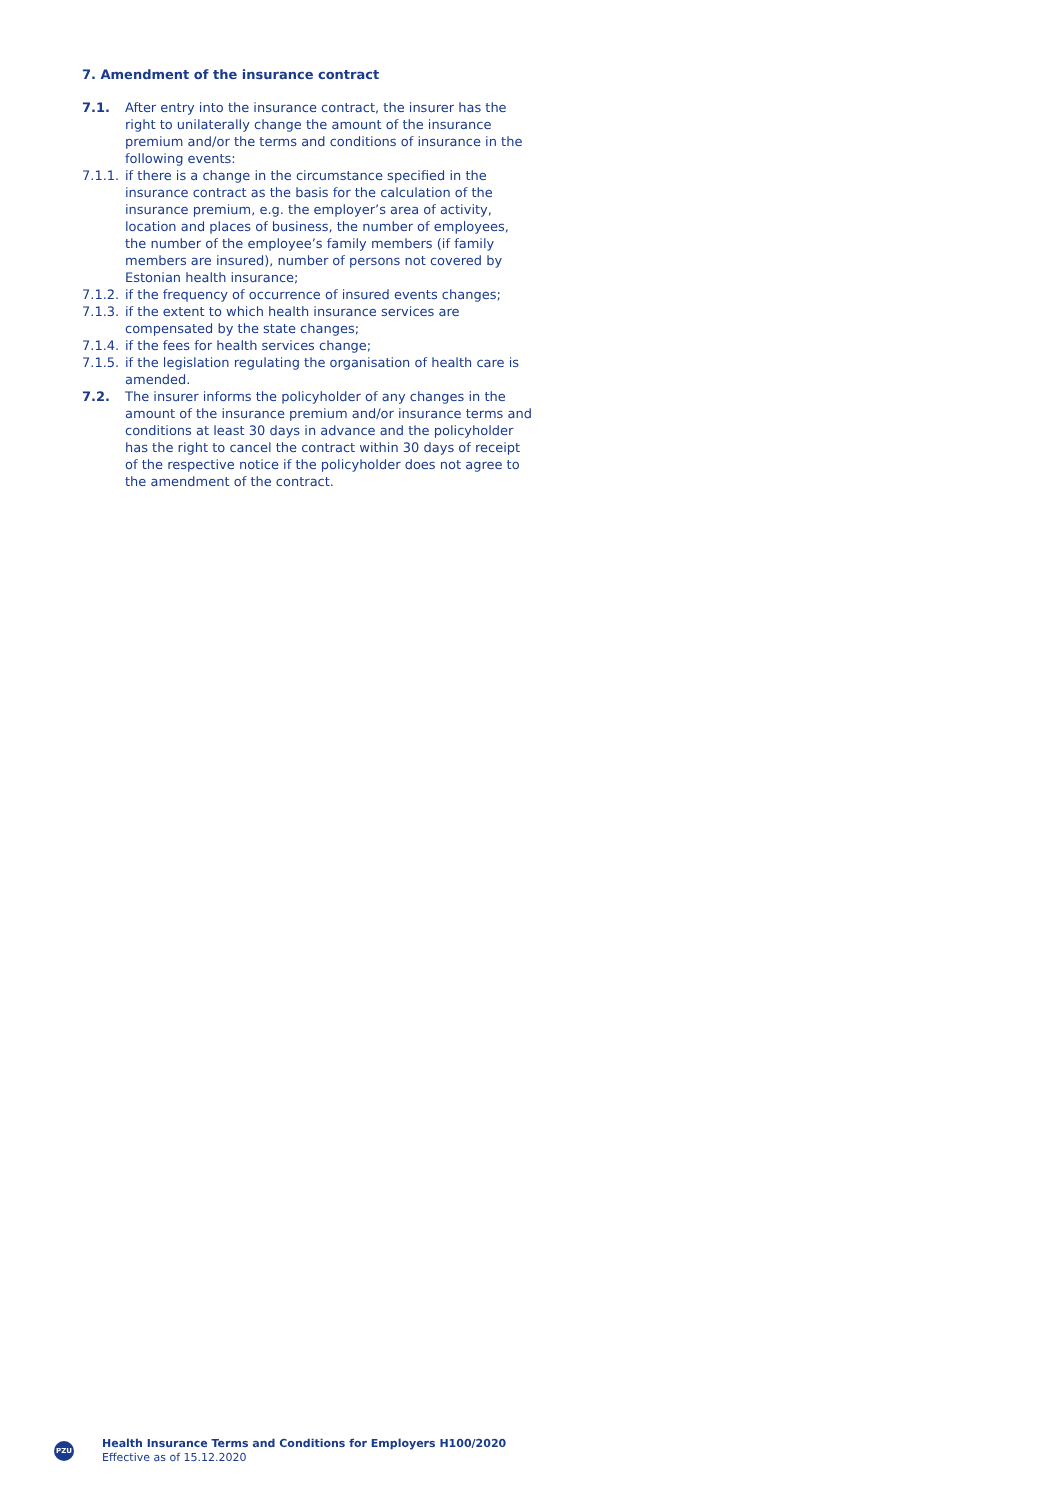7. Amendment of the insurance contract
7.1. After entry into the insurance contract, the insurer has the right to unilaterally change the amount of the insurance premium and/or the terms and conditions of insurance in the following events:
7.1.1.
if there is a change in the circumstance specified in the insurance contract as the basis for the calculation of the insurance premium, e.g. the employer’s area of activity, location and places of business, the number of employees, the number of the employee’s family members (if family members are insured), number of persons not covered by Estonian health insurance;
7.1.2.
if the frequency of occurrence of insured events changes;
7.1.3.
if the extent to which health insurance services are compensated by the state changes;
7.1.4.
if the fees for health services change;
7.1.5.
if the legislation regulating the organisation of health care is amended.
7.2. The insurer informs the policyholder of any changes in the amount of the insurance premium and/or insurance terms and conditions at least 30 days in advance and the policyholder has the right to cancel the contract within 30 days of receipt of the respective notice if the policyholder does not agree to the amendment of the contract.
PZU
Health Insurance Terms and Conditions for Employers H100/2020
Effective as of 15.12.2020